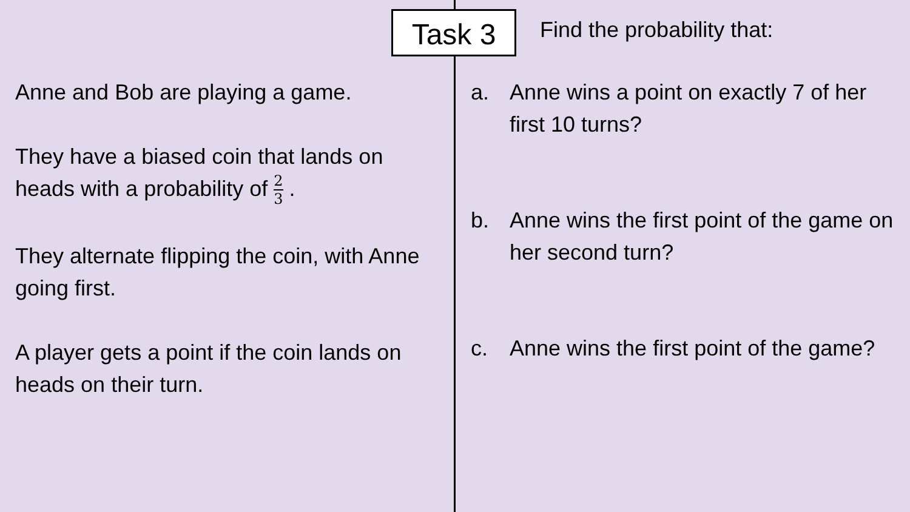Task 3
Anne and Bob are playing a game.
They have a biased coin that lands on heads with a probability of 2 3 .
They alternate flipping the coin, with Anne going first.
A player gets a point if the coin lands on heads on their turn.
Find the probability that:
a. Anne wins a point on exactly 7 of her first 10 turns?
b. Anne wins the first point of the game on her second turn?
c. Anne wins the first point of the game?